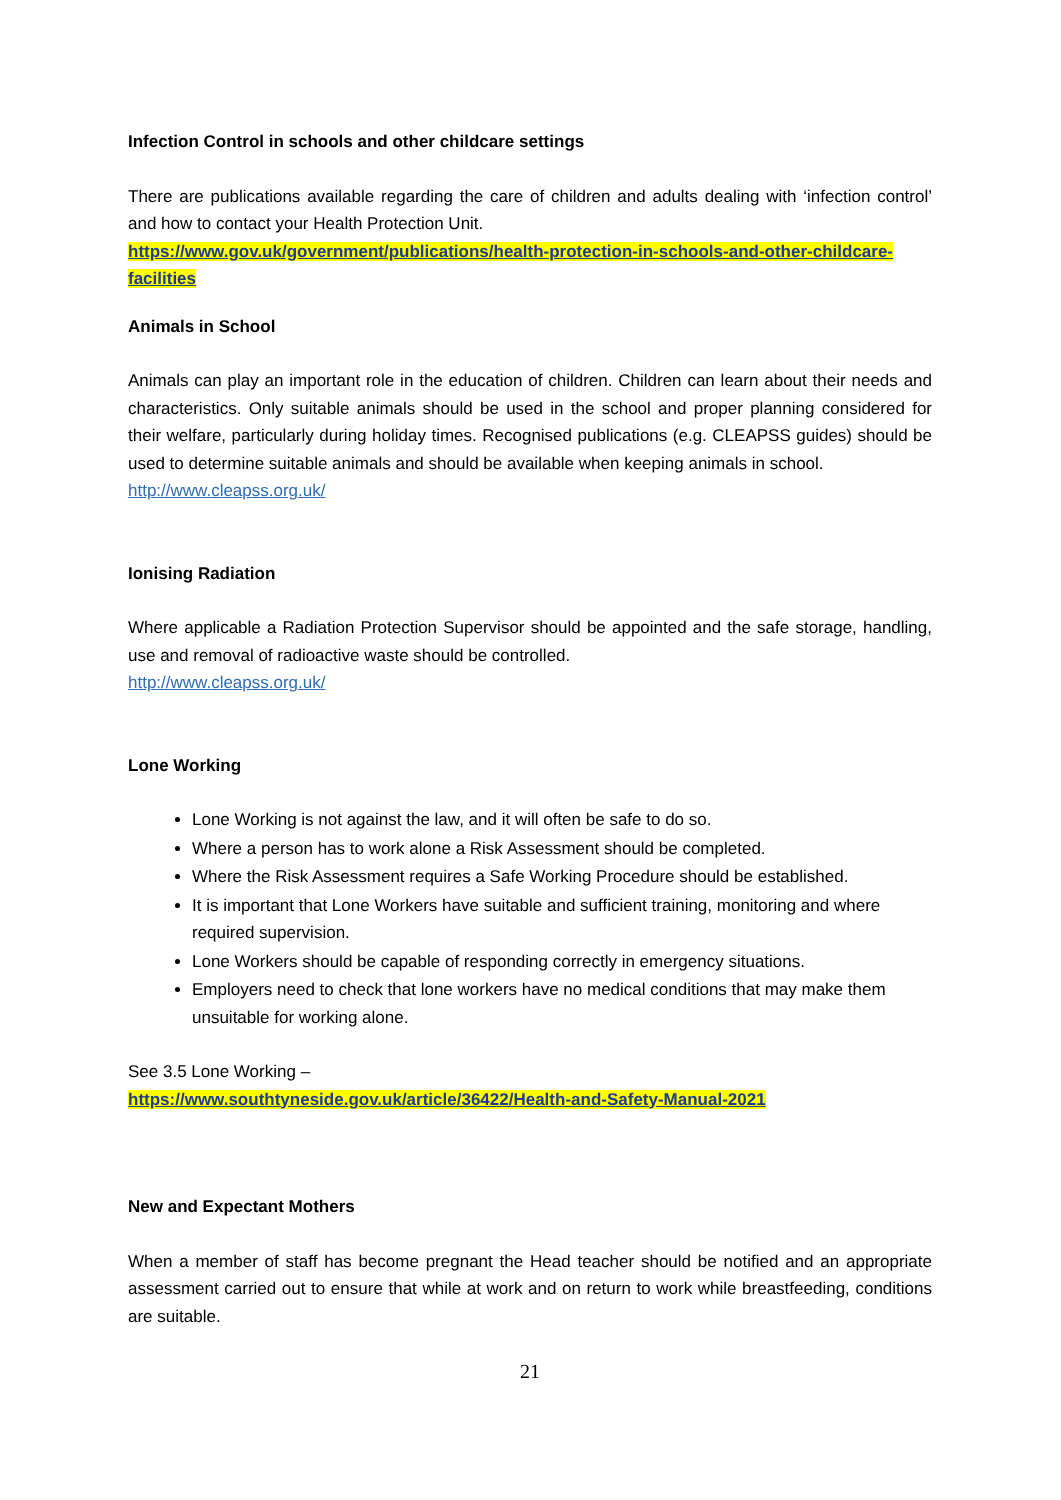Infection Control in schools and other childcare settings
There are publications available regarding the care of children and adults dealing with ‘infection control’ and how to contact your Health Protection Unit.
https://www.gov.uk/government/publications/health-protection-in-schools-and-other-childcare-facilities
Animals in School
Animals can play an important role in the education of children. Children can learn about their needs and characteristics. Only suitable animals should be used in the school and proper planning considered for their welfare, particularly during holiday times. Recognised publications (e.g. CLEAPSS guides) should be used to determine suitable animals and should be available when keeping animals in school.
http://www.cleapss.org.uk/
Ionising Radiation
Where applicable a Radiation Protection Supervisor should be appointed and the safe storage, handling, use and removal of radioactive waste should be controlled.
http://www.cleapss.org.uk/
Lone Working
Lone Working is not against the law, and it will often be safe to do so.
Where a person has to work alone a Risk Assessment should be completed.
Where the Risk Assessment requires a Safe Working Procedure should be established.
It is important that Lone Workers have suitable and sufficient training, monitoring and where required supervision.
Lone Workers should be capable of responding correctly in emergency situations.
Employers need to check that lone workers have no medical conditions that may make them unsuitable for working alone.
See 3.5 Lone Working –
https://www.southtyneside.gov.uk/article/36422/Health-and-Safety-Manual-2021
New and Expectant Mothers
When a member of staff has become pregnant the Head teacher should be notified and an appropriate assessment carried out to ensure that while at work and on return to work while breastfeeding, conditions are suitable.
21